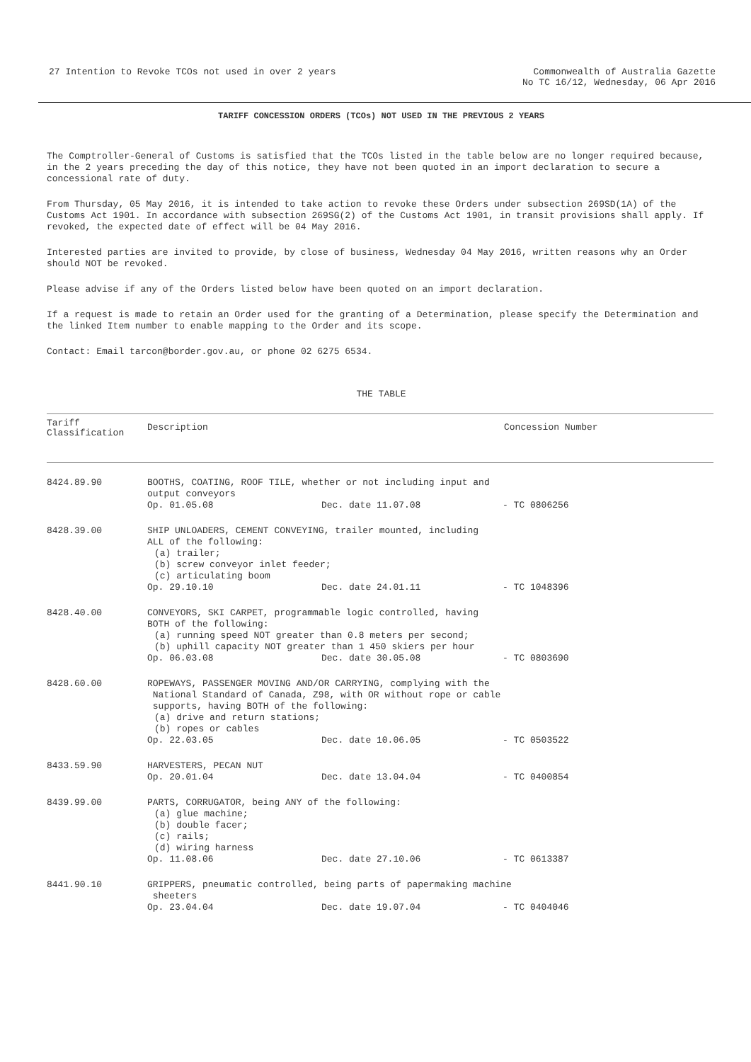27 Intention to Revoke TCOs not used in over 2 years
Commonwealth of Australia Gazette
No TC 16/12, Wednesday, 06 Apr 2016
TARIFF CONCESSION ORDERS (TCOs) NOT USED IN THE PREVIOUS 2 YEARS
The Comptroller-General of Customs is satisfied that the TCOs listed in the table below are no longer required because, in the 2 years preceding the day of this notice, they have not been quoted in an import declaration to secure a concessional rate of duty.
From Thursday, 05 May 2016, it is intended to take action to revoke these Orders under subsection 269SD(1A) of the Customs Act 1901. In accordance with subsection 269SG(2) of the Customs Act 1901, in transit provisions shall apply. If revoked, the expected date of effect will be 04 May 2016.
Interested parties are invited to provide, by close of business, Wednesday 04 May 2016, written reasons why an Order should NOT be revoked.
Please advise if any of the Orders listed below have been quoted on an import declaration.
If a request is made to retain an Order used for the granting of a Determination, please specify the Determination and the linked Item number to enable mapping to the Order and its scope.
Contact: Email tarcon@border.gov.au, or phone 02 6275 6534.
THE TABLE
| Tariff Classification | Description | Concession Number |
| --- | --- | --- |
| 8424.89.90 | BOOTHS, COATING, ROOF TILE, whether or not including input and output conveyors Op. 01.05.08 Dec. date 11.07.08 - TC 0806256 | |
| 8428.39.00 | SHIP UNLOADERS, CEMENT CONVEYING, trailer mounted, including ALL of the following: (a) trailer; (b) screw conveyor inlet feeder; (c) articulating boom Op. 29.10.10 Dec. date 24.01.11 - TC 1048396 | |
| 8428.40.00 | CONVEYORS, SKI CARPET, programmable logic controlled, having BOTH of the following: (a) running speed NOT greater than 0.8 meters per second; (b) uphill capacity NOT greater than 1 450 skiers per hour Op. 06.03.08 Dec. date 30.05.08 - TC 0803690 | |
| 8428.60.00 | ROPEWAYS, PASSENGER MOVING AND/OR CARRYING, complying with the National Standard of Canada, Z98, with OR without rope or cable supports, having BOTH of the following: (a) drive and return stations; (b) ropes or cables Op. 22.03.05 Dec. date 10.06.05 - TC 0503522 | |
| 8433.59.90 | HARVESTERS, PECAN NUT Op. 20.01.04 Dec. date 13.04.04 - TC 0400854 | |
| 8439.99.00 | PARTS, CORRUGATOR, being ANY of the following: (a) glue machine; (b) double facer; (c) rails; (d) wiring harness Op. 11.08.06 Dec. date 27.10.06 - TC 0613387 | |
| 8441.90.10 | GRIPPERS, pneumatic controlled, being parts of papermaking machine sheeters Op. 23.04.04 Dec. date 19.07.04 - TC 0404046 | |